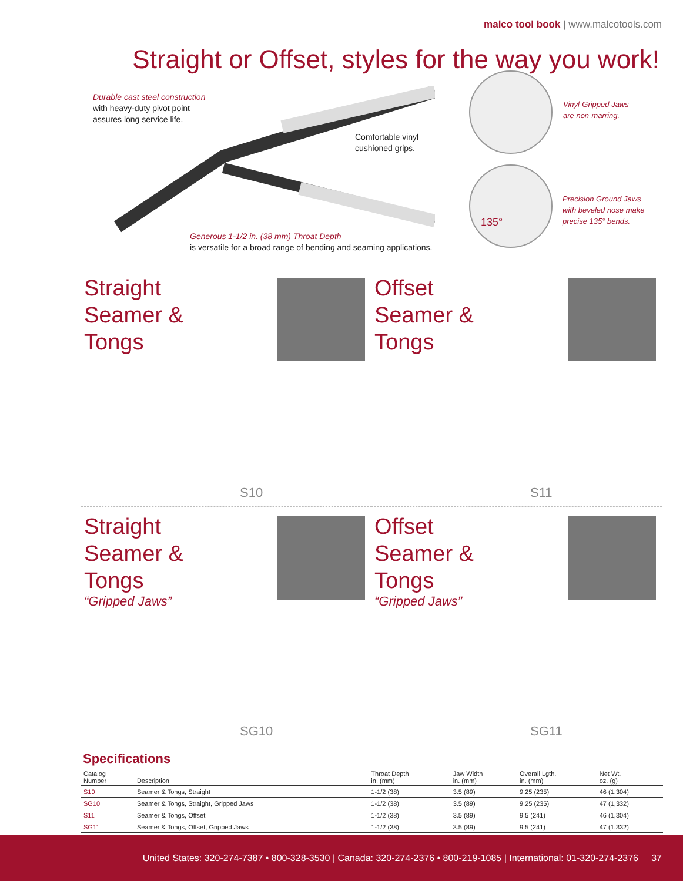malco tool book | www.malcotools.com
Straight or Offset, styles for the way you work!
Durable cast steel construction
with heavy-duty pivot point
assures long service life.
Comfortable vinyl
cushioned grips.
Generous 1-1/2 in. (38 mm) Throat Depth
is versatile for a broad range of bending and seaming applications.
Vinyl-Gripped Jaws
are non-marring.
135°
Precision Ground Jaws
with beveled nose make
precise 135° bends.
Straight
Seamer &
Tongs
S10
Offset
Seamer &
Tongs
S11
Straight
Seamer &
Tongs
“Gripped Jaws”
SG10
Offset
Seamer &
Tongs
“Gripped Jaws”
SG11
Specifications
| Catalog Number | Description | Throat Depth in. (mm) | Jaw Width in. (mm) | Overall Lgth. in. (mm) | Net Wt. oz. (g) |
| --- | --- | --- | --- | --- | --- |
| S10 | Seamer & Tongs, Straight | 1-1/2 (38) | 3.5 (89) | 9.25 (235) | 46 (1,304) |
| SG10 | Seamer & Tongs, Straight, Gripped Jaws | 1-1/2 (38) | 3.5 (89) | 9.25 (235) | 47 (1,332) |
| S11 | Seamer & Tongs, Offset | 1-1/2 (38) | 3.5 (89) | 9.5 (241) | 46 (1,304) |
| SG11 | Seamer & Tongs, Offset, Gripped Jaws | 1-1/2 (38) | 3.5 (89) | 9.5 (241) | 47 (1,332) |
United States: 320-274-7387 • 800-328-3530 | Canada: 320-274-2376 • 800-219-1085 | International: 01-320-274-2376 37